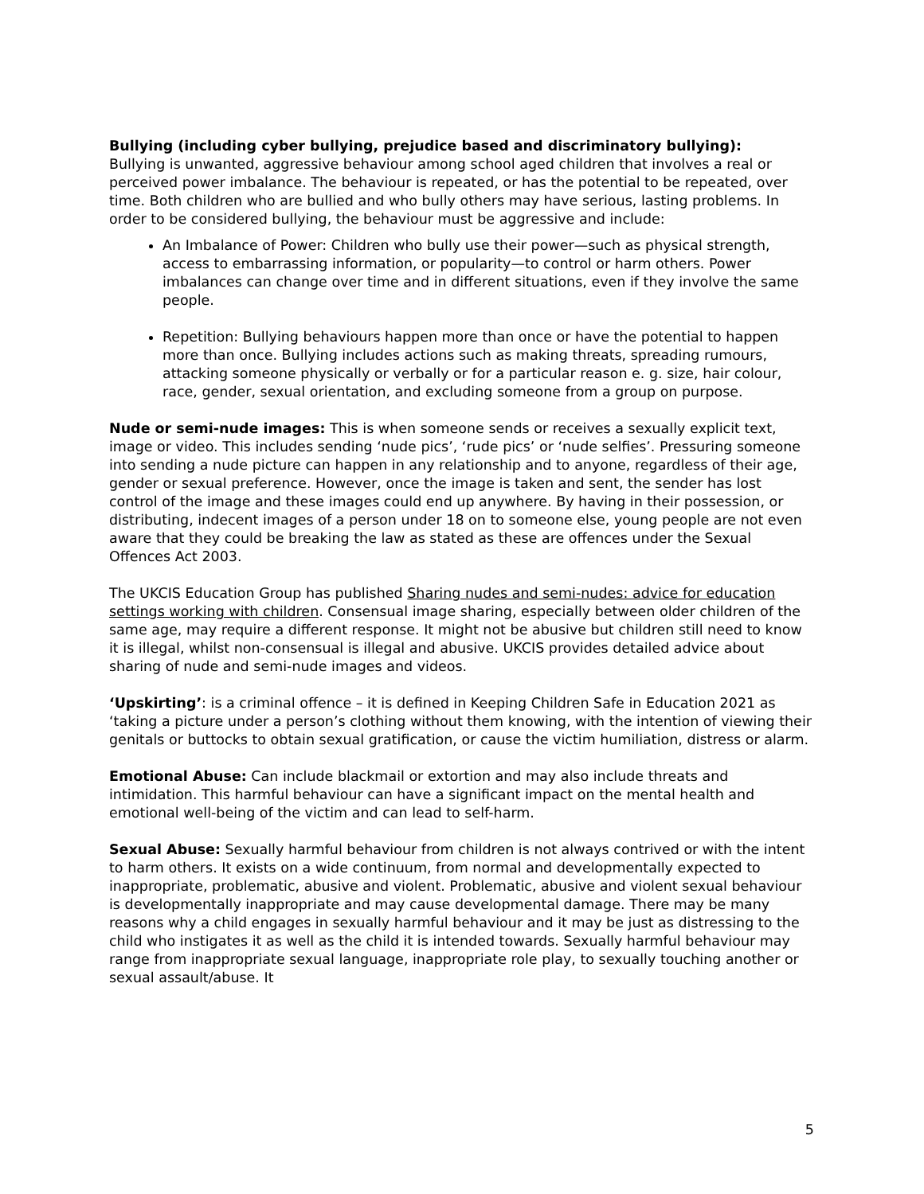Bullying (including cyber bullying, prejudice based and discriminatory bullying):
Bullying is unwanted, aggressive behaviour among school aged children that involves a real or perceived power imbalance. The behaviour is repeated, or has the potential to be repeated, over time. Both children who are bullied and who bully others may have serious, lasting problems. In order to be considered bullying, the behaviour must be aggressive and include:
An Imbalance of Power: Children who bully use their power—such as physical strength, access to embarrassing information, or popularity—to control or harm others. Power imbalances can change over time and in different situations, even if they involve the same people.
Repetition: Bullying behaviours happen more than once or have the potential to happen more than once. Bullying includes actions such as making threats, spreading rumours, attacking someone physically or verbally or for a particular reason e. g. size, hair colour, race, gender, sexual orientation, and excluding someone from a group on purpose.
Nude or semi-nude images: This is when someone sends or receives a sexually explicit text, image or video. This includes sending ‘nude pics’, ‘rude pics’ or ‘nude selfies’. Pressuring someone into sending a nude picture can happen in any relationship and to anyone, regardless of their age, gender or sexual preference. However, once the image is taken and sent, the sender has lost control of the image and these images could end up anywhere. By having in their possession, or distributing, indecent images of a person under 18 on to someone else, young people are not even aware that they could be breaking the law as stated as these are offences under the Sexual Offences Act 2003.
The UKCIS Education Group has published Sharing nudes and semi-nudes: advice for education settings working with children. Consensual image sharing, especially between older children of the same age, may require a different response. It might not be abusive but children still need to know it is illegal, whilst non-consensual is illegal and abusive. UKCIS provides detailed advice about sharing of nude and semi-nude images and videos.
‘Upskirting’: is a criminal offence – it is defined in Keeping Children Safe in Education 2021 as ‘taking a picture under a person’s clothing without them knowing, with the intention of viewing their genitals or buttocks to obtain sexual gratification, or cause the victim humiliation, distress or alarm.
Emotional Abuse: Can include blackmail or extortion and may also include threats and intimidation. This harmful behaviour can have a significant impact on the mental health and emotional well-being of the victim and can lead to self-harm.
Sexual Abuse: Sexually harmful behaviour from children is not always contrived or with the intent to harm others. It exists on a wide continuum, from normal and developmentally expected to inappropriate, problematic, abusive and violent. Problematic, abusive and violent sexual behaviour is developmentally inappropriate and may cause developmental damage. There may be many reasons why a child engages in sexually harmful behaviour and it may be just as distressing to the child who instigates it as well as the child it is intended towards. Sexually harmful behaviour may range from inappropriate sexual language, inappropriate role play, to sexually touching another or sexual assault/abuse. It
5